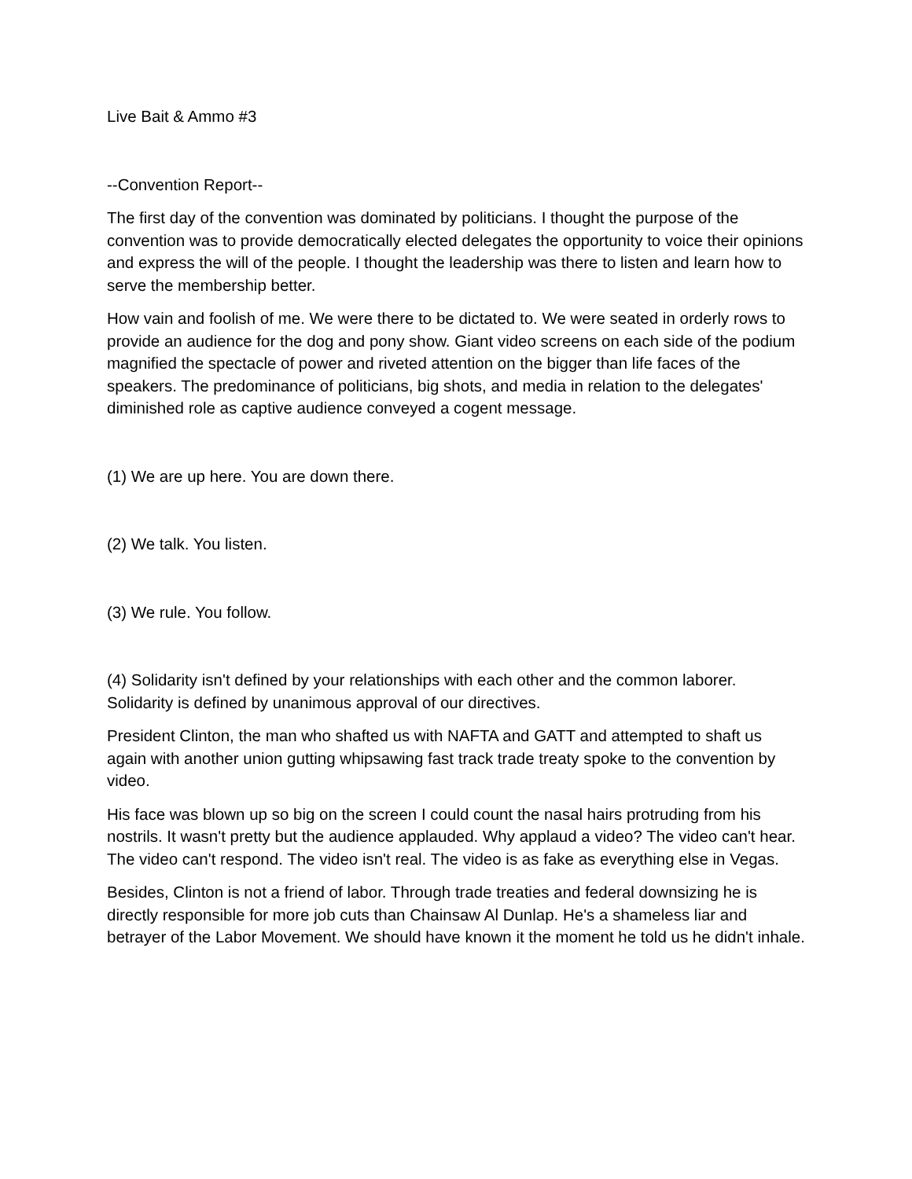Live Bait & Ammo #3
--Convention Report--
The first day of the convention was dominated by politicians. I thought the purpose of the convention was to provide democratically elected delegates the opportunity to voice their opinions and express the will of the people. I thought the leadership was there to listen and learn how to serve the membership better.
How vain and foolish of me. We were there to be dictated to. We were seated in orderly rows to provide an audience for the dog and pony show. Giant video screens on each side of the podium magnified the spectacle of power and riveted attention on the bigger than life faces of the speakers. The predominance of politicians, big shots, and media in relation to the delegates' diminished role as captive audience conveyed a cogent message.
(1) We are up here. You are down there.
(2) We talk. You listen.
(3) We rule. You follow.
(4) Solidarity isn't defined by your relationships with each other and the common laborer. Solidarity is defined by unanimous approval of our directives.
President Clinton, the man who shafted us with NAFTA and GATT and attempted to shaft us again with another union gutting whipsawing fast track trade treaty spoke to the convention by video.
His face was blown up so big on the screen I could count the nasal hairs protruding from his nostrils. It wasn't pretty but the audience applauded. Why applaud a video? The video can't hear. The video can't respond. The video isn't real. The video is as fake as everything else in Vegas.
Besides, Clinton is not a friend of labor. Through trade treaties and federal downsizing he is directly responsible for more job cuts than Chainsaw Al Dunlap. He's a shameless liar and betrayer of the Labor Movement. We should have known it the moment he told us he didn't inhale.